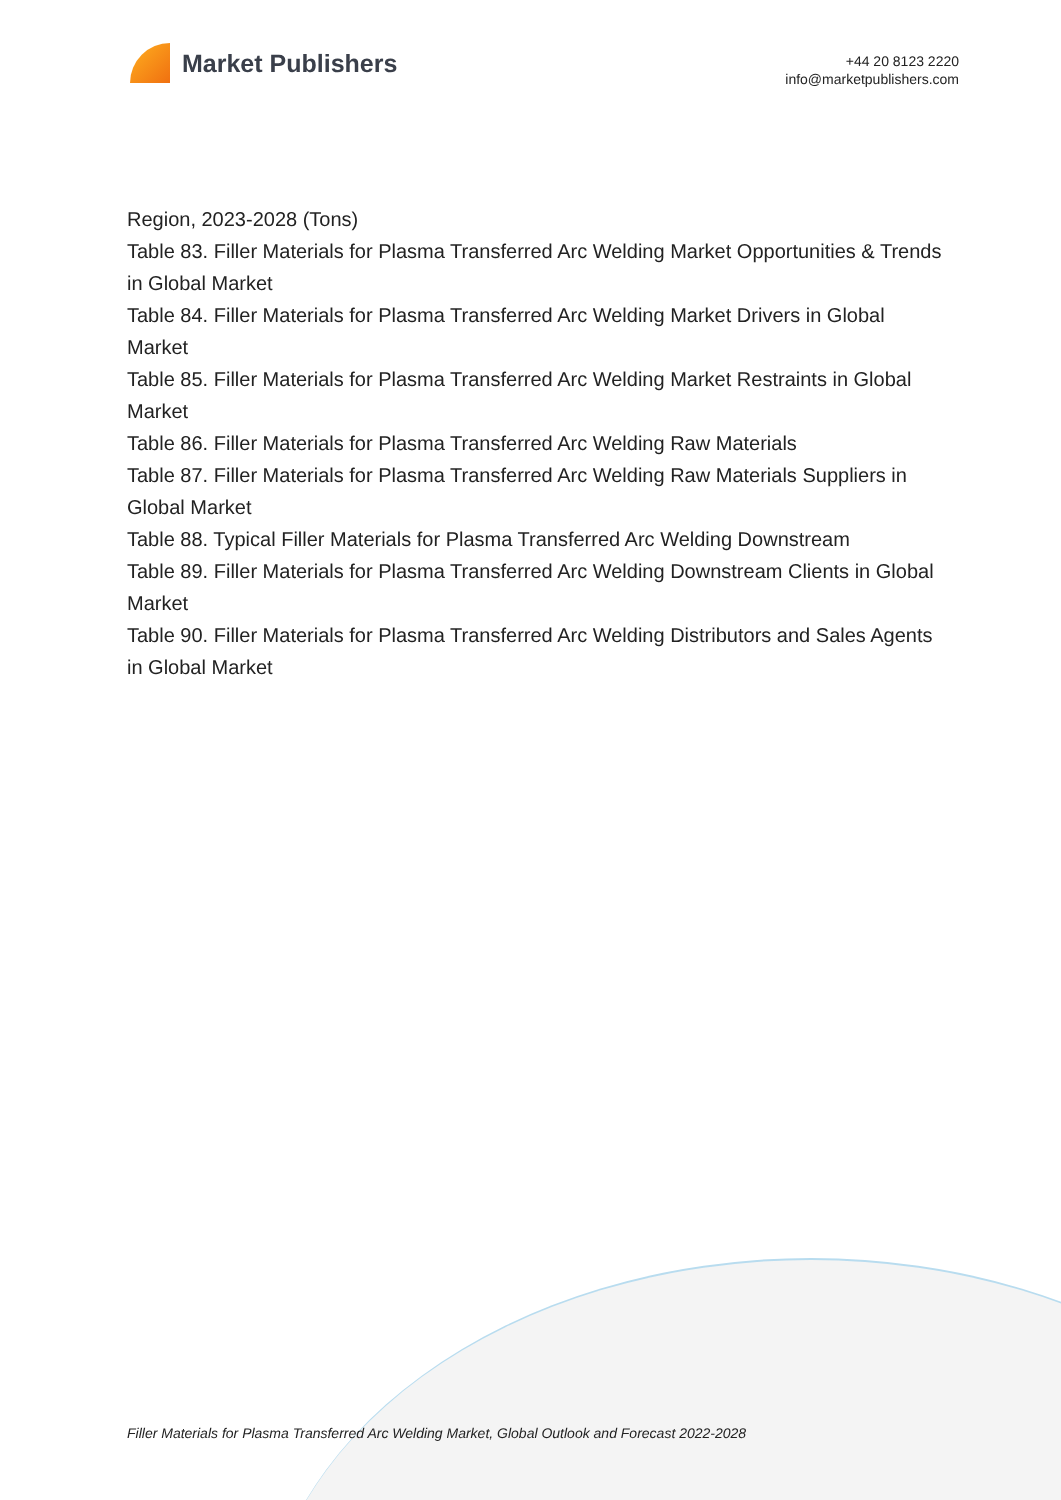Market Publishers
+44 20 8123 2220
info@marketpublishers.com
Region, 2023-2028 (Tons)
Table 83. Filler Materials for Plasma Transferred Arc Welding Market Opportunities & Trends in Global Market
Table 84. Filler Materials for Plasma Transferred Arc Welding Market Drivers in Global Market
Table 85. Filler Materials for Plasma Transferred Arc Welding Market Restraints in Global Market
Table 86. Filler Materials for Plasma Transferred Arc Welding Raw Materials
Table 87. Filler Materials for Plasma Transferred Arc Welding Raw Materials Suppliers in Global Market
Table 88. Typical Filler Materials for Plasma Transferred Arc Welding Downstream
Table 89. Filler Materials for Plasma Transferred Arc Welding Downstream Clients in Global Market
Table 90. Filler Materials for Plasma Transferred Arc Welding Distributors and Sales Agents in Global Market
Filler Materials for Plasma Transferred Arc Welding Market, Global Outlook and Forecast 2022-2028